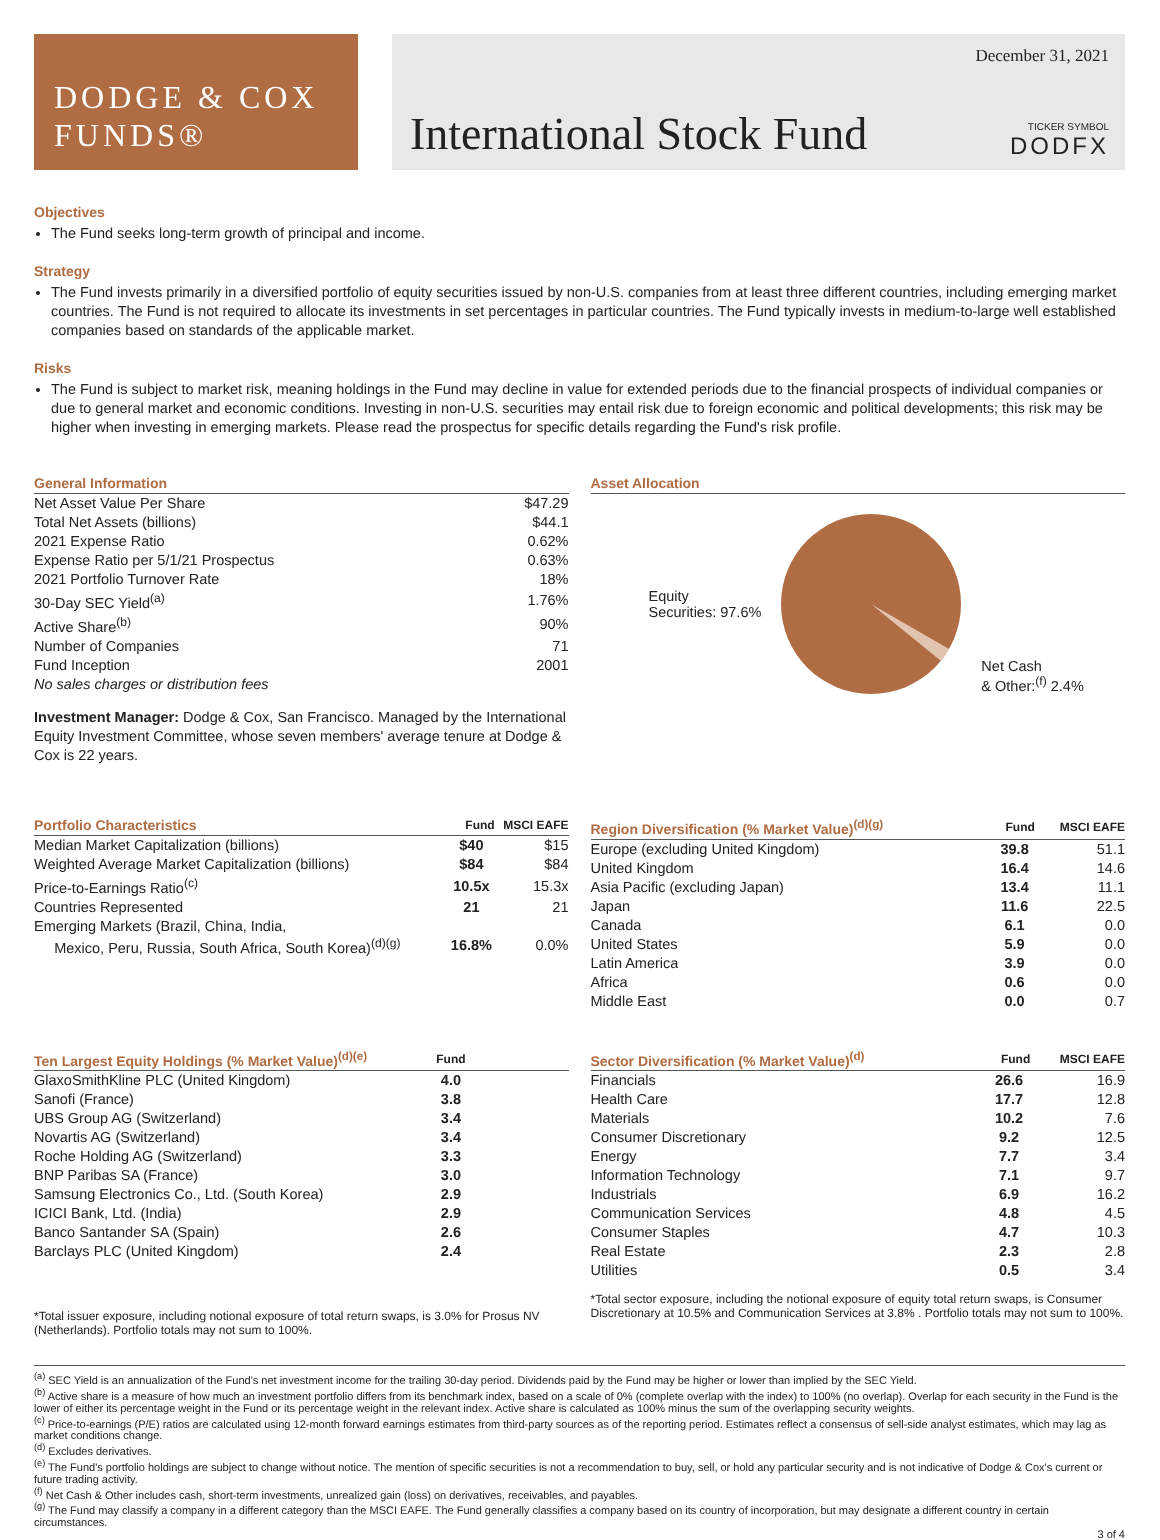DODGE & COX
FUNDS®
December 31, 2021
International Stock Fund
TICKER SYMBOL
DODFX
Objectives
The Fund seeks long-term growth of principal and income.
Strategy
The Fund invests primarily in a diversified portfolio of equity securities issued by non-U.S. companies from at least three different countries, including emerging market countries. The Fund is not required to allocate its investments in set percentages in particular countries. The Fund typically invests in medium-to-large well established companies based on standards of the applicable market.
Risks
The Fund is subject to market risk, meaning holdings in the Fund may decline in value for extended periods due to the financial prospects of individual companies or due to general market and economic conditions. Investing in non-U.S. securities may entail risk due to foreign economic and political developments; this risk may be higher when investing in emerging markets. Please read the prospectus for specific details regarding the Fund's risk profile.
| General Information | |
| --- | --- |
| Net Asset Value Per Share | $47.29 |
| Total Net Assets (billions) | $44.1 |
| 2021 Expense Ratio | 0.62% |
| Expense Ratio per 5/1/21 Prospectus | 0.63% |
| 2021 Portfolio Turnover Rate | 18% |
| 30-Day SEC Yield<sup>(a)</sup> | 1.76% |
| Active Share<sup>(b)</sup> | 90% |
| Number of Companies | 71 |
| Fund Inception | 2001 |
| No sales charges or distribution fees | |
Investment Manager: Dodge & Cox, San Francisco. Managed by the International Equity Investment Committee, whose seven members' average tenure at Dodge & Cox is 22 years.
| Asset Allocation |
| --- |
Equity
Securities: 97.6%
Net Cash
& Other:<sup>(f)</sup> 2.4%
| Portfolio Characteristics | Fund | MSCI EAFE |
| --- | --- | --- |
| Median Market Capitalization (billions) | $40 | $15 |
| Weighted Average Market Capitalization (billions) | $84 | $84 |
| Price-to-Earnings Ratio<sup>(c)</sup> | 10.5x | 15.3x |
| Countries Represented | 21 | 21 |
| Emerging Markets (Brazil, China, India, Mexico, Peru, Russia, South Africa, South Korea)<sup>(d)(g)</sup> | 16.8% | 0.0% |
| Region Diversification (% Market Value)<sup>(d)(g)</sup> | Fund | MSCI EAFE |
| --- | --- | --- |
| Europe (excluding United Kingdom) | 39.8 | 51.1 |
| United Kingdom | 16.4 | 14.6 |
| Asia Pacific (excluding Japan) | 13.4 | 11.1 |
| Japan | 11.6 | 22.5 |
| Canada | 6.1 | 0.0 |
| United States | 5.9 | 0.0 |
| Latin America | 3.9 | 0.0 |
| Africa | 0.6 | 0.0 |
| Middle East | 0.0 | 0.7 |
| Ten Largest Equity Holdings (% Market Value)<sup>(d)(e)</sup> | Fund | |
| --- | --- | --- |
| GlaxoSmithKline PLC (United Kingdom) | 4.0 | |
| Sanofi (France) | 3.8 | |
| UBS Group AG (Switzerland) | 3.4 | |
| Novartis AG (Switzerland) | 3.4 | |
| Roche Holding AG (Switzerland) | 3.3 | |
| BNP Paribas SA (France) | 3.0 | |
| Samsung Electronics Co., Ltd. (South Korea) | 2.9 | |
| ICICI Bank, Ltd. (India) | 2.9 | |
| Banco Santander SA (Spain) | 2.6 | |
| Barclays PLC (United Kingdom) | 2.4 | |
*Total issuer exposure, including notional exposure of total return swaps, is 3.0% for Prosus NV (Netherlands). Portfolio totals may not sum to 100%.
| Sector Diversification (% Market Value)<sup>(d)</sup> | Fund | MSCI EAFE |
| --- | --- | --- |
| Financials | 26.6 | 16.9 |
| Health Care | 17.7 | 12.8 |
| Materials | 10.2 | 7.6 |
| Consumer Discretionary | 9.2 | 12.5 |
| Energy | 7.7 | 3.4 |
| Information Technology | 7.1 | 9.7 |
| Industrials | 6.9 | 16.2 |
| Communication Services | 4.8 | 4.5 |
| Consumer Staples | 4.7 | 10.3 |
| Real Estate | 2.3 | 2.8 |
| Utilities | 0.5 | 3.4 |
*Total sector exposure, including the notional exposure of equity total return swaps, is Consumer Discretionary at 10.5% and Communication Services at 3.8% . Portfolio totals may not sum to 100%.
<sup>(a)</sup> SEC Yield is an annualization of the Fund's net investment income for the trailing 30-day period. Dividends paid by the Fund may be higher or lower than implied by the SEC Yield.
<sup>(b)</sup> Active share is a measure of how much an investment portfolio differs from its benchmark index, based on a scale of 0% (complete overlap with the index) to 100% (no overlap). Overlap for each security in the Fund is the lower of either its percentage weight in the Fund or its percentage weight in the relevant index. Active share is calculated as 100% minus the sum of the overlapping security weights.
<sup>(c)</sup> Price-to-earnings (P/E) ratios are calculated using 12-month forward earnings estimates from third-party sources as of the reporting period. Estimates reflect a consensus of sell-side analyst estimates, which may lag as market conditions change.
<sup>(d)</sup> Excludes derivatives.
<sup>(e)</sup> The Fund's portfolio holdings are subject to change without notice. The mention of specific securities is not a recommendation to buy, sell, or hold any particular security and is not indicative of Dodge & Cox's current or future trading activity.
<sup>(f)</sup> Net Cash & Other includes cash, short-term investments, unrealized gain (loss) on derivatives, receivables, and payables.
<sup>(g)</sup> The Fund may classify a company in a different category than the MSCI EAFE. The Fund generally classifies a company based on its country of incorporation, but may designate a different country in certain circumstances.
3 of 4